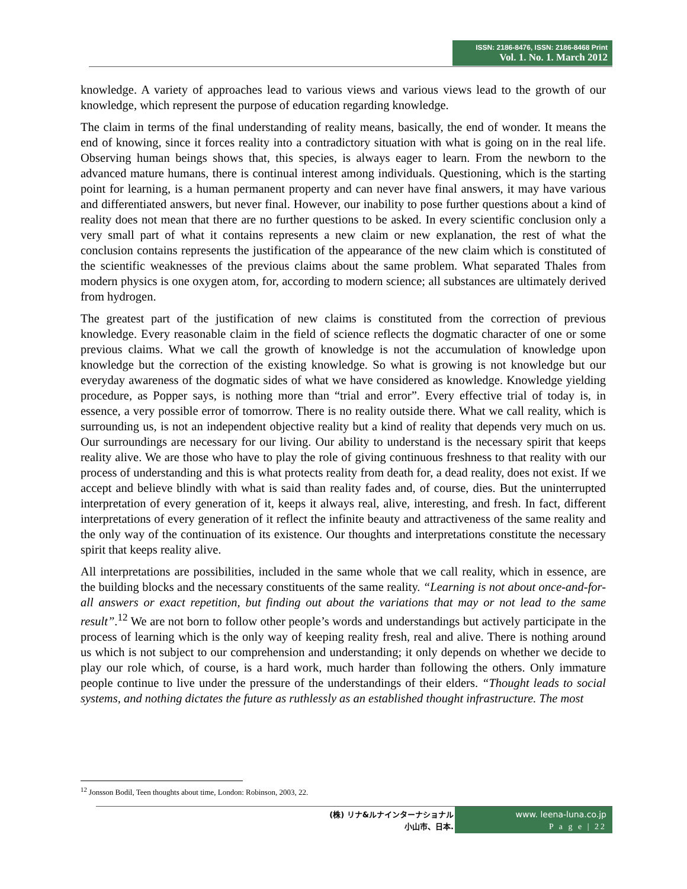ISSN: 2186-8476, ISSN: 2186-8468 Print
Vol. 1. No. 1. March 2012
knowledge. A variety of approaches lead to various views and various views lead to the growth of our knowledge, which represent the purpose of education regarding knowledge.
The claim in terms of the final understanding of reality means, basically, the end of wonder. It means the end of knowing, since it forces reality into a contradictory situation with what is going on in the real life. Observing human beings shows that, this species, is always eager to learn. From the newborn to the advanced mature humans, there is continual interest among individuals. Questioning, which is the starting point for learning, is a human permanent property and can never have final answers, it may have various and differentiated answers, but never final. However, our inability to pose further questions about a kind of reality does not mean that there are no further questions to be asked. In every scientific conclusion only a very small part of what it contains represents a new claim or new explanation, the rest of what the conclusion contains represents the justification of the appearance of the new claim which is constituted of the scientific weaknesses of the previous claims about the same problem. What separated Thales from modern physics is one oxygen atom, for, according to modern science; all substances are ultimately derived from hydrogen.
The greatest part of the justification of new claims is constituted from the correction of previous knowledge. Every reasonable claim in the field of science reflects the dogmatic character of one or some previous claims. What we call the growth of knowledge is not the accumulation of knowledge upon knowledge but the correction of the existing knowledge. So what is growing is not knowledge but our everyday awareness of the dogmatic sides of what we have considered as knowledge. Knowledge yielding procedure, as Popper says, is nothing more than “trial and error”. Every effective trial of today is, in essence, a very possible error of tomorrow. There is no reality outside there. What we call reality, which is surrounding us, is not an independent objective reality but a kind of reality that depends very much on us. Our surroundings are necessary for our living. Our ability to understand is the necessary spirit that keeps reality alive. We are those who have to play the role of giving continuous freshness to that reality with our process of understanding and this is what protects reality from death for, a dead reality, does not exist. If we accept and believe blindly with what is said than reality fades and, of course, dies. But the uninterrupted interpretation of every generation of it, keeps it always real, alive, interesting, and fresh. In fact, different interpretations of every generation of it reflect the infinite beauty and attractiveness of the same reality and the only way of the continuation of its existence. Our thoughts and interpretations constitute the necessary spirit that keeps reality alive.
All interpretations are possibilities, included in the same whole that we call reality, which in essence, are the building blocks and the necessary constituents of the same reality. “Learning is not about once-and-for-all answers or exact repetition, but finding out about the variations that may or not lead to the same result”.<sup>12</sup> We are not born to follow other people’s words and understandings but actively participate in the process of learning which is the only way of keeping reality fresh, real and alive. There is nothing around us which is not subject to our comprehension and understanding; it only depends on whether we decide to play our role which, of course, is a hard work, much harder than following the others. Only immature people continue to live under the pressure of the understandings of their elders. “Thought leads to social systems, and nothing dictates the future as ruthlessly as an established thought infrastructure. The most
<sup>12</sup> Jonsson Bodil, Teen thoughts about time, London: Robinson, 2003, 22.
(株) リナ&ルナインターナショナル
小山市、日本.
www. leena-luna.co.jp
P a g e | 22